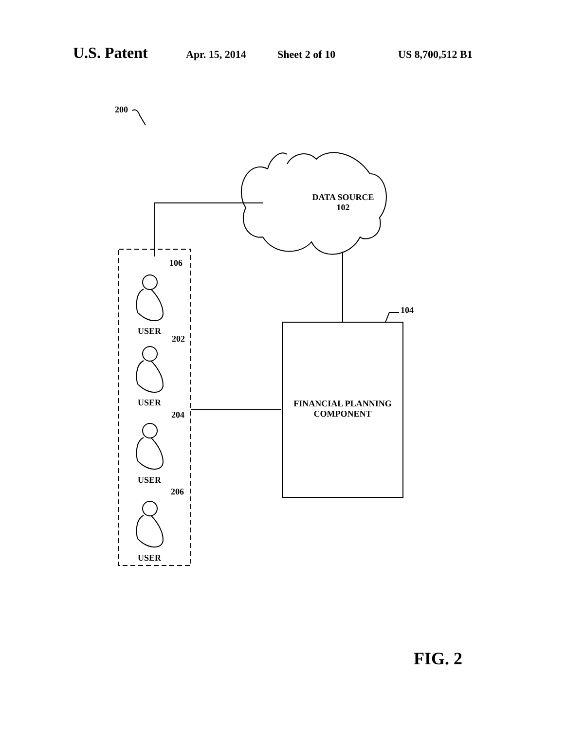U.S. Patent
Apr. 15, 2014 Sheet 2 of 10 US 8,700,512 B1
200
DATA SOURCE
102
106
USER
202
USER
204
USER
206
USER
104
FINANCIAL PLANNING
COMPONENT
FIG. 2